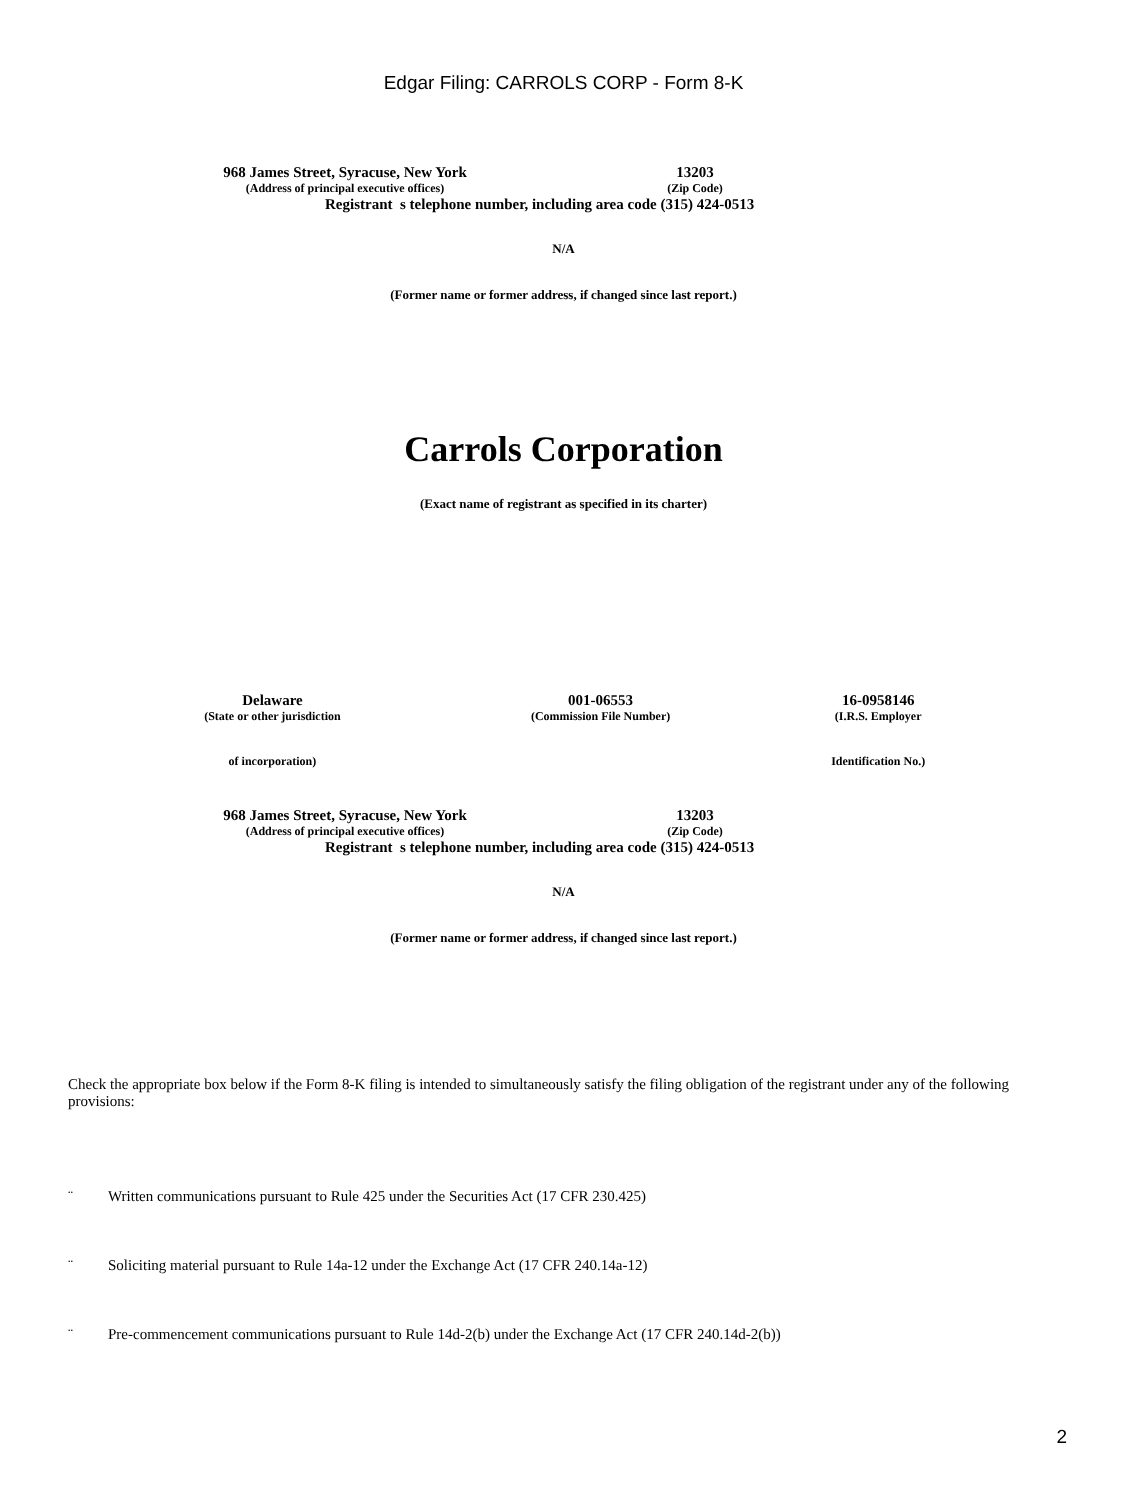Edgar Filing: CARROLS CORP - Form 8-K
| 968 James Street, Syracuse, New York | 13203 |
| (Address of principal executive offices) | (Zip Code) |
Registrant s telephone number, including area code (315) 424-0513
N/A
(Former name or former address, if changed since last report.)
Carrols Corporation
(Exact name of registrant as specified in its charter)
| Delaware | 001-06553 | 16-0958146 |
| (State or other jurisdiction | (Commission File Number) | (I.R.S. Employer |
| of incorporation) | | Identification No.) |
| 968 James Street, Syracuse, New York | 13203 |
| (Address of principal executive offices) | (Zip Code) |
Registrant s telephone number, including area code (315) 424-0513
N/A
(Former name or former address, if changed since last report.)
Check the appropriate box below if the Form 8-K filing is intended to simultaneously satisfy the filing obligation of the registrant under any of the following provisions:
¨ Written communications pursuant to Rule 425 under the Securities Act (17 CFR 230.425)
¨ Soliciting material pursuant to Rule 14a-12 under the Exchange Act (17 CFR 240.14a-12)
¨ Pre-commencement communications pursuant to Rule 14d-2(b) under the Exchange Act (17 CFR 240.14d-2(b))
2